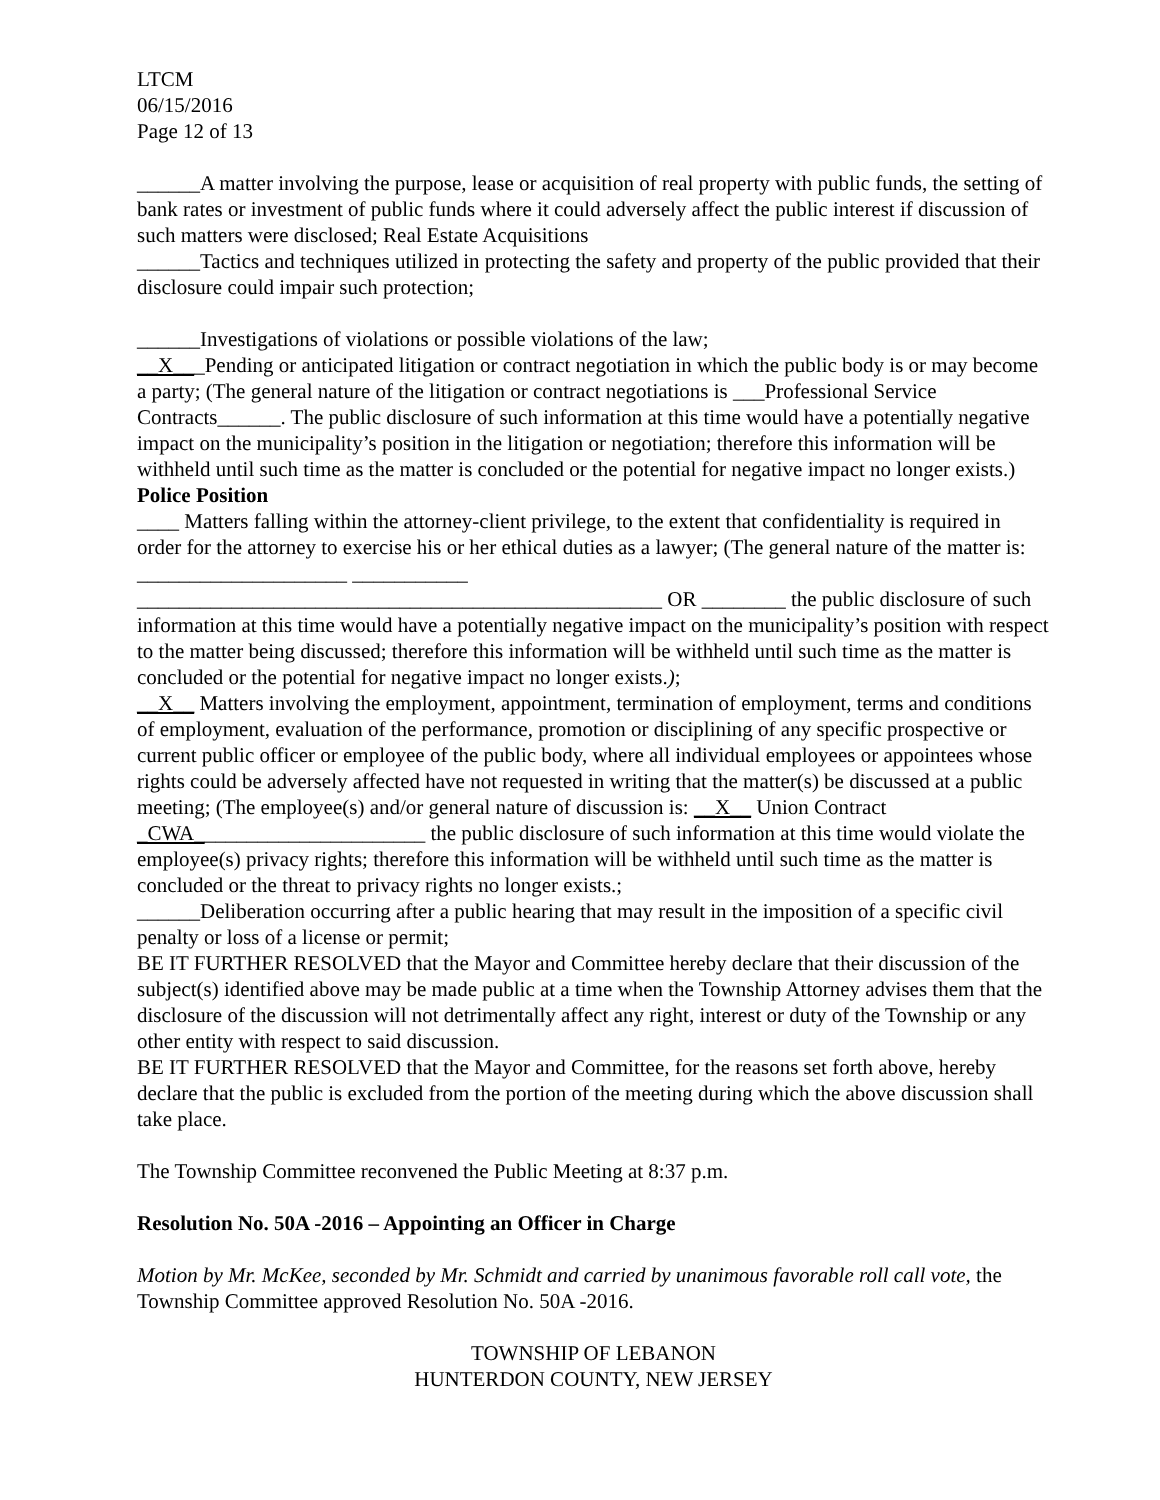LTCM
06/15/2016
Page 12 of 13
______A matter involving the purpose, lease or acquisition of real property with public funds, the setting of bank rates or investment of public funds where it could adversely affect the public interest if discussion of such matters were disclosed; Real Estate Acquisitions
______Tactics and techniques utilized in protecting the safety and property of the public provided that their disclosure could impair such protection;
______Investigations of violations or possible violations of the law;
__X___Pending or anticipated litigation or contract negotiation in which the public body is or may become a party; (The general nature of the litigation or contract negotiations is ___Professional Service Contracts______. The public disclosure of such information at this time would have a potentially negative impact on the municipality’s position in the litigation or negotiation; therefore this information will be withheld until such time as the matter is concluded or the potential for negative impact no longer exists.) Police Position
____ Matters falling within the attorney-client privilege, to the extent that confidentiality is required in order for the attorney to exercise his or her ethical duties as a lawyer; (The general nature of the matter is: ____________________ ___________
__________________________________________________ OR ________ the public disclosure of such information at this time would have a potentially negative impact on the municipality’s position with respect to the matter being discussed; therefore this information will be withheld until such time as the matter is concluded or the potential for negative impact no longer exists.);
__X__ Matters involving the employment, appointment, termination of employment, terms and conditions of employment, evaluation of the performance, promotion or disciplining of any specific prospective or current public officer or employee of the public body, where all individual employees or appointees whose rights could be adversely affected have not requested in writing that the matter(s) be discussed at a public meeting; (The employee(s) and/or general nature of discussion is: __X__ Union Contract _CWA______________________ the public disclosure of such information at this time would violate the employee(s) privacy rights; therefore this information will be withheld until such time as the matter is concluded or the threat to privacy rights no longer exists.;
______Deliberation occurring after a public hearing that may result in the imposition of a specific civil penalty or loss of a license or permit;
BE IT FURTHER RESOLVED that the Mayor and Committee hereby declare that their discussion of the subject(s) identified above may be made public at a time when the Township Attorney advises them that the disclosure of the discussion will not detrimentally affect any right, interest or duty of the Township or any other entity with respect to said discussion.
BE IT FURTHER RESOLVED that the Mayor and Committee, for the reasons set forth above, hereby declare that the public is excluded from the portion of the meeting during which the above discussion shall take place.
The Township Committee reconvened the Public Meeting at 8:37 p.m.
Resolution No. 50A -2016 – Appointing an Officer in Charge
Motion by Mr. McKee, seconded by Mr. Schmidt and carried by unanimous favorable roll call vote, the Township Committee approved Resolution No. 50A -2016.
TOWNSHIP OF LEBANON
HUNTERDON COUNTY, NEW JERSEY